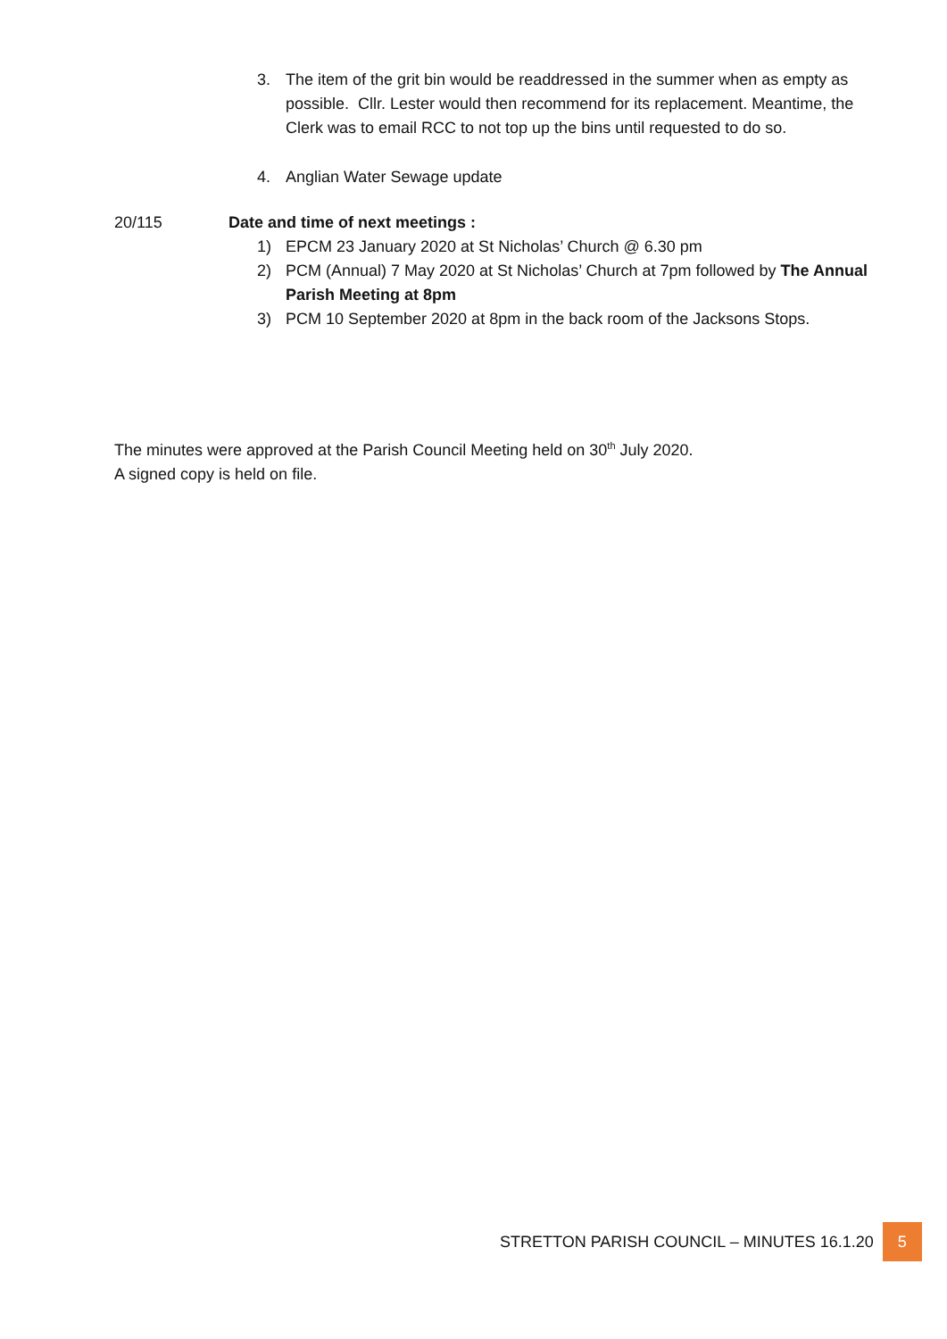3. The item of the grit bin would be readdressed in the summer when as empty as possible. Cllr. Lester would then recommend for its replacement. Meantime, the Clerk was to email RCC to not top up the bins until requested to do so.
4. Anglian Water Sewage update
20/115 Date and time of next meetings :
1) EPCM 23 January 2020 at St Nicholas’ Church @ 6.30 pm
2) PCM (Annual) 7 May 2020 at St Nicholas’ Church at 7pm followed by The Annual Parish Meeting at 8pm
3) PCM 10 September 2020 at 8pm in the back room of the Jacksons Stops.
The minutes were approved at the Parish Council Meeting held on 30<sup>th</sup> July 2020.
A signed copy is held on file.
STRETTON PARISH COUNCIL – MINUTES 16.1.20 5